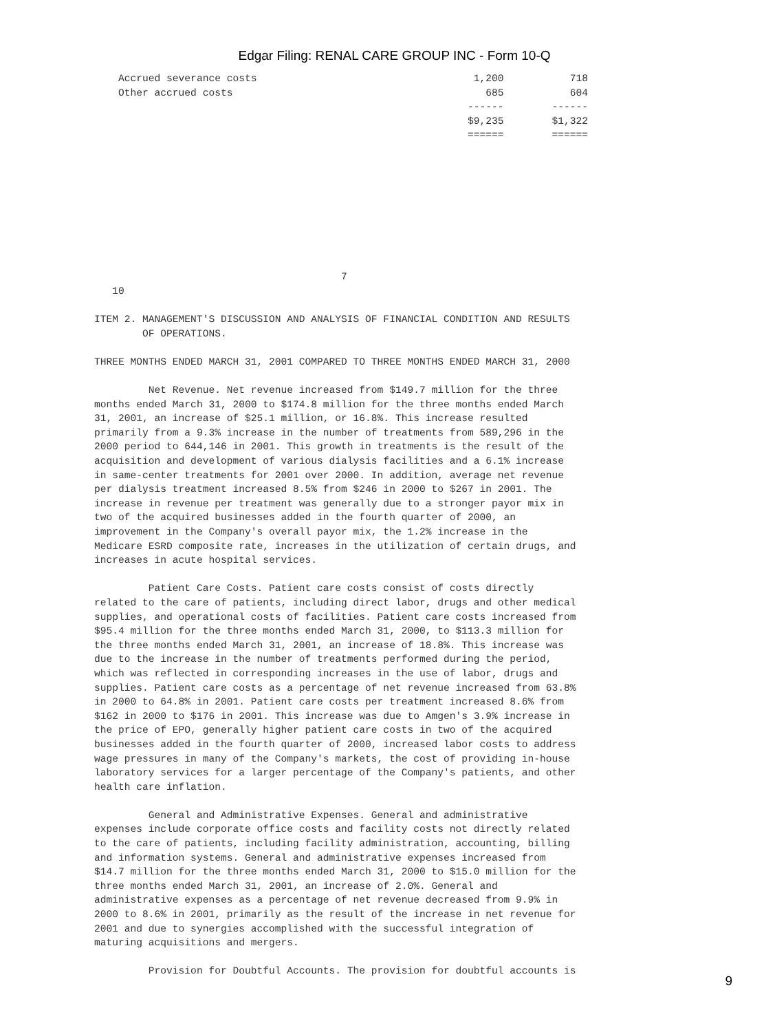Edgar Filing: RENAL CARE GROUP INC - Form 10-Q
    Accrued severance costs                                    1,200           718
    Other accrued costs                                          685           604
                                                              ------        ------
                                                              $9,235        $1,322
                                                              ======        ======









                                         7
   10

ITEM 2. MANAGEMENT'S DISCUSSION AND ANALYSIS OF FINANCIAL CONDITION AND RESULTS
        OF OPERATIONS.

THREE MONTHS ENDED MARCH 31, 2001 COMPARED TO THREE MONTHS ENDED MARCH 31, 2000

         Net Revenue. Net revenue increased from $149.7 million for the three
months ended March 31, 2000 to $174.8 million for the three months ended March
31, 2001, an increase of $25.1 million, or 16.8%. This increase resulted
primarily from a 9.3% increase in the number of treatments from 589,296 in the
2000 period to 644,146 in 2001. This growth in treatments is the result of the
acquisition and development of various dialysis facilities and a 6.1% increase
in same-center treatments for 2001 over 2000. In addition, average net revenue
per dialysis treatment increased 8.5% from $246 in 2000 to $267 in 2001. The
increase in revenue per treatment was generally due to a stronger payor mix in
two of the acquired businesses added in the fourth quarter of 2000, an
improvement in the Company's overall payor mix, the 1.2% increase in the
Medicare ESRD composite rate, increases in the utilization of certain drugs, and
increases in acute hospital services.

         Patient Care Costs. Patient care costs consist of costs directly
related to the care of patients, including direct labor, drugs and other medical
supplies, and operational costs of facilities. Patient care costs increased from
$95.4 million for the three months ended March 31, 2000, to $113.3 million for
the three months ended March 31, 2001, an increase of 18.8%. This increase was
due to the increase in the number of treatments performed during the period,
which was reflected in corresponding increases in the use of labor, drugs and
supplies. Patient care costs as a percentage of net revenue increased from 63.8%
in 2000 to 64.8% in 2001. Patient care costs per treatment increased 8.6% from
$162 in 2000 to $176 in 2001. This increase was due to Amgen's 3.9% increase in
the price of EPO, generally higher patient care costs in two of the acquired
businesses added in the fourth quarter of 2000, increased labor costs to address
wage pressures in many of the Company's markets, the cost of providing in-house
laboratory services for a larger percentage of the Company's patients, and other
health care inflation.

         General and Administrative Expenses. General and administrative
expenses include corporate office costs and facility costs not directly related
to the care of patients, including facility administration, accounting, billing
and information systems. General and administrative expenses increased from
$14.7 million for the three months ended March 31, 2000 to $15.0 million for the
three months ended March 31, 2001, an increase of 2.0%. General and
administrative expenses as a percentage of net revenue decreased from 9.9% in
2000 to 8.6% in 2001, primarily as the result of the increase in net revenue for
2001 and due to synergies accomplished with the successful integration of
maturing acquisitions and mergers.

         Provision for Doubtful Accounts. The provision for doubtful accounts is
9